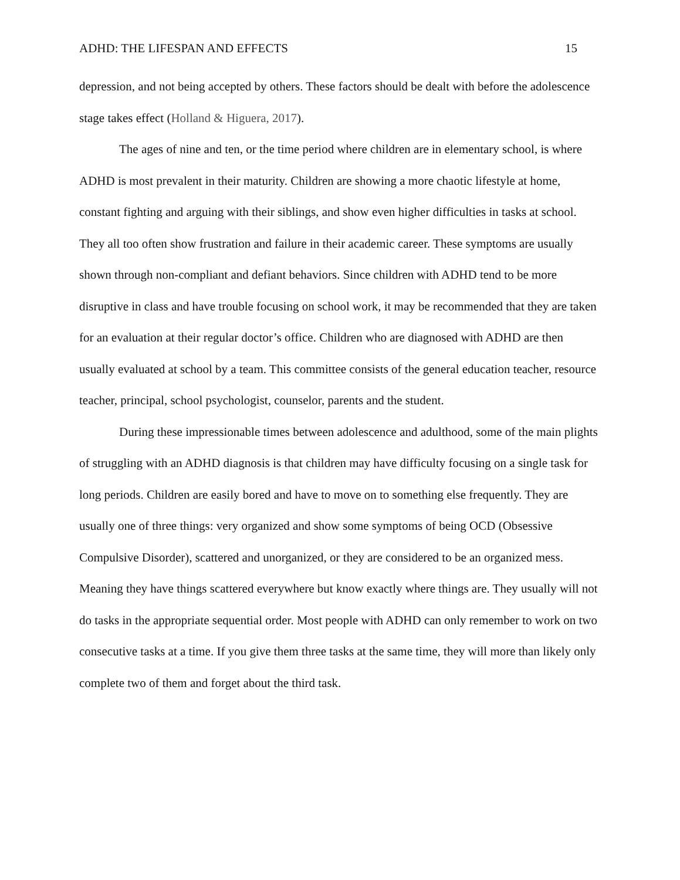ADHD: THE LIFESPAN AND EFFECTS 15
depression, and not being accepted by others. These factors should be dealt with before the adolescence stage takes effect (Holland & Higuera, 2017).
The ages of nine and ten, or the time period where children are in elementary school, is where ADHD is most prevalent in their maturity. Children are showing a more chaotic lifestyle at home, constant fighting and arguing with their siblings, and show even higher difficulties in tasks at school. They all too often show frustration and failure in their academic career. These symptoms are usually shown through non-compliant and defiant behaviors. Since children with ADHD tend to be more disruptive in class and have trouble focusing on school work, it may be recommended that they are taken for an evaluation at their regular doctor’s office. Children who are diagnosed with ADHD are then usually evaluated at school by a team. This committee consists of the general education teacher, resource teacher, principal, school psychologist, counselor, parents and the student.
During these impressionable times between adolescence and adulthood, some of the main plights of struggling with an ADHD diagnosis is that children may have difficulty focusing on a single task for long periods. Children are easily bored and have to move on to something else frequently. They are usually one of three things: very organized and show some symptoms of being OCD (Obsessive Compulsive Disorder), scattered and unorganized, or they are considered to be an organized mess. Meaning they have things scattered everywhere but know exactly where things are. They usually will not do tasks in the appropriate sequential order. Most people with ADHD can only remember to work on two consecutive tasks at a time. If you give them three tasks at the same time, they will more than likely only complete two of them and forget about the third task.